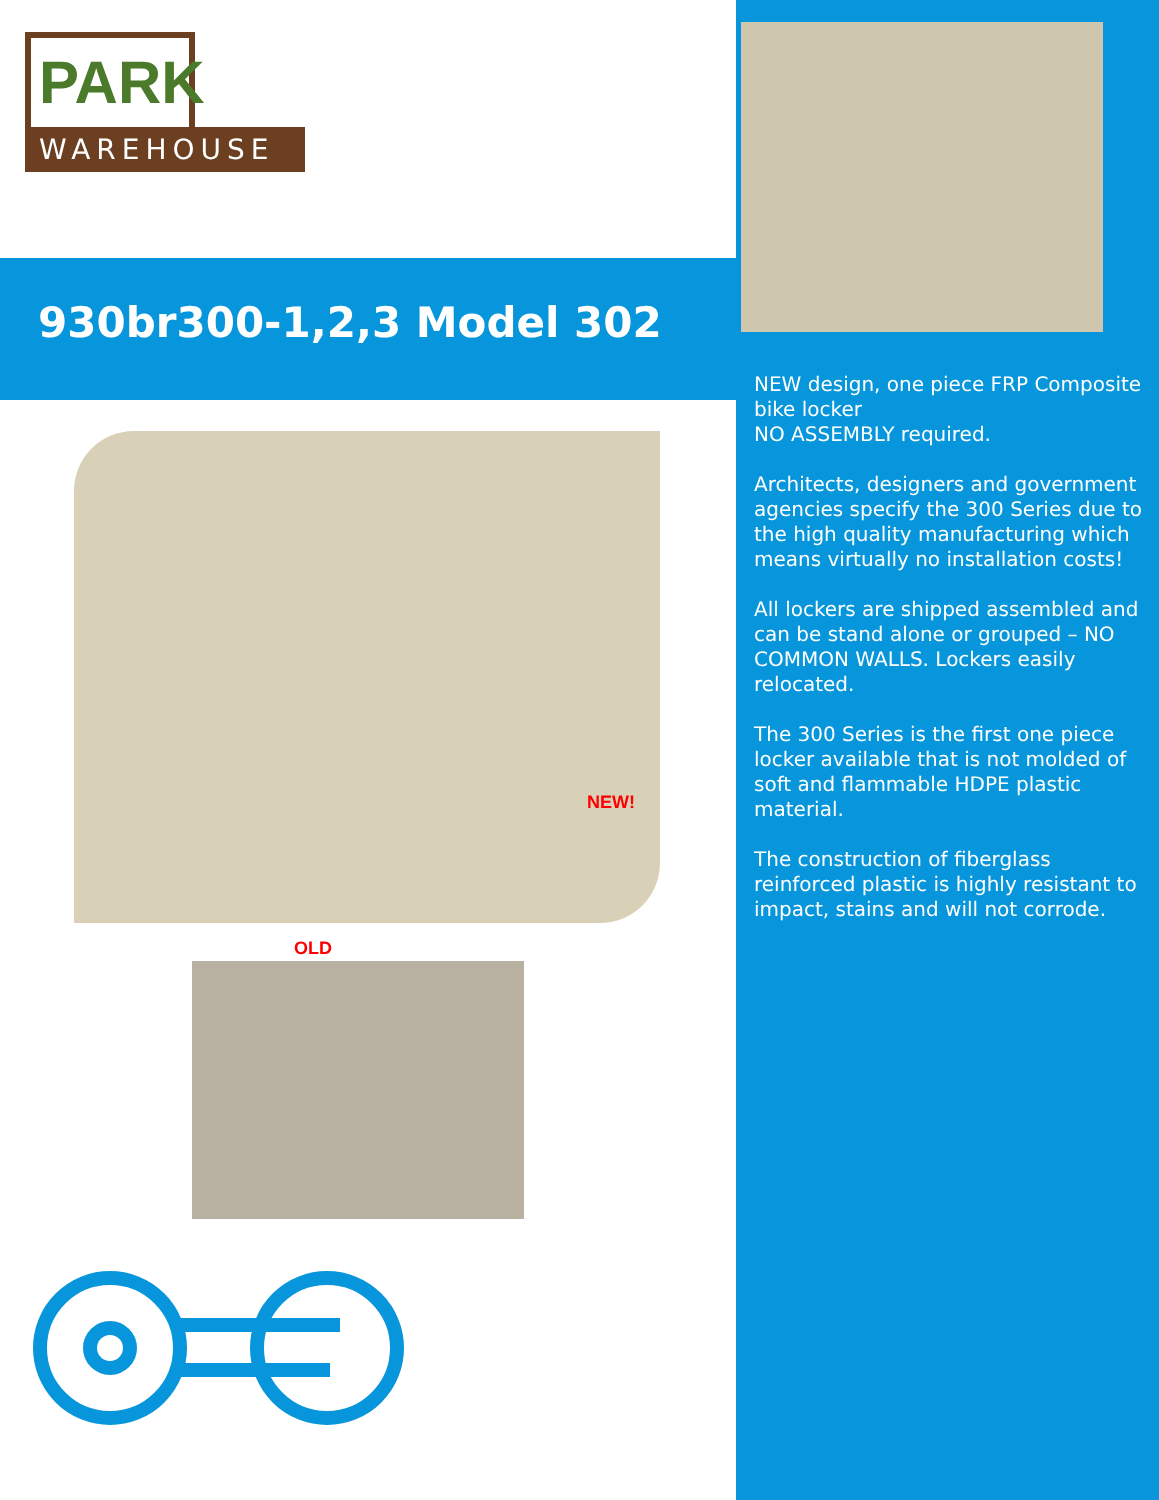PARK
WAREHOUSE
930br300-1,2,3 Model 302
NEW!
OLD
NEW design, one piece FRP Composite bike locker
NO ASSEMBLY required.
Architects, designers and government agencies specify the 300 Series due to the high quality manufacturing which means virtually no installation costs!
All lockers are shipped assembled and can be stand alone or grouped – NO COMMON WALLS. Lockers easily relocated.
The 300 Series is the first one piece locker available that is not molded of soft and flammable HDPE plastic material.
The construction of fiberglass reinforced plastic is highly resistant to impact, stains and will not corrode.